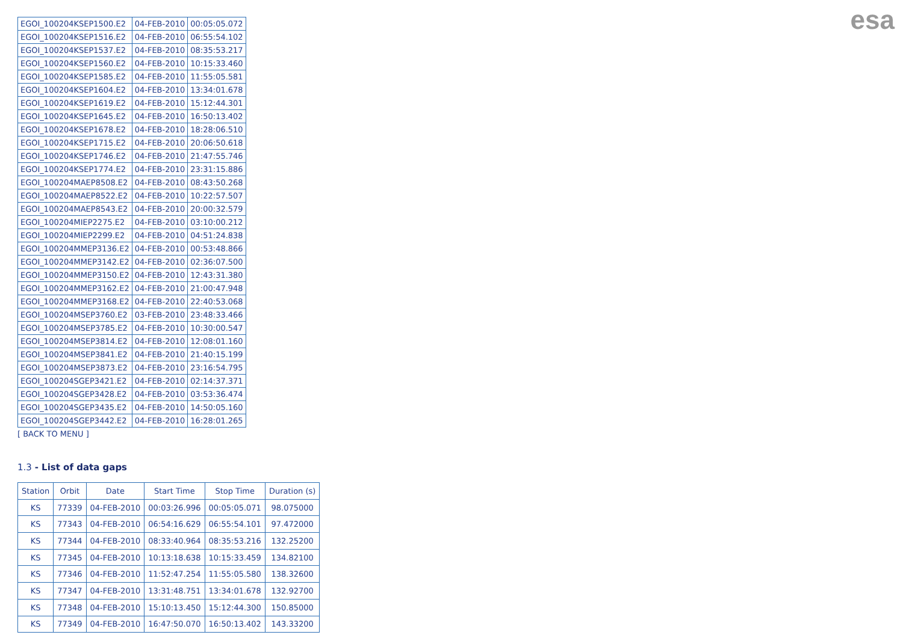esa
| EGOI_100204KSEP1500.E2 | 04-FEB-2010 | 00:05:05.072 |
| EGOI_100204KSEP1516.E2 | 04-FEB-2010 | 06:55:54.102 |
| EGOI_100204KSEP1537.E2 | 04-FEB-2010 | 08:35:53.217 |
| EGOI_100204KSEP1560.E2 | 04-FEB-2010 | 10:15:33.460 |
| EGOI_100204KSEP1585.E2 | 04-FEB-2010 | 11:55:05.581 |
| EGOI_100204KSEP1604.E2 | 04-FEB-2010 | 13:34:01.678 |
| EGOI_100204KSEP1619.E2 | 04-FEB-2010 | 15:12:44.301 |
| EGOI_100204KSEP1645.E2 | 04-FEB-2010 | 16:50:13.402 |
| EGOI_100204KSEP1678.E2 | 04-FEB-2010 | 18:28:06.510 |
| EGOI_100204KSEP1715.E2 | 04-FEB-2010 | 20:06:50.618 |
| EGOI_100204KSEP1746.E2 | 04-FEB-2010 | 21:47:55.746 |
| EGOI_100204KSEP1774.E2 | 04-FEB-2010 | 23:31:15.886 |
| EGOI_100204MAEP8508.E2 | 04-FEB-2010 | 08:43:50.268 |
| EGOI_100204MAEP8522.E2 | 04-FEB-2010 | 10:22:57.507 |
| EGOI_100204MAEP8543.E2 | 04-FEB-2010 | 20:00:32.579 |
| EGOI_100204MIEP2275.E2 | 04-FEB-2010 | 03:10:00.212 |
| EGOI_100204MIEP2299.E2 | 04-FEB-2010 | 04:51:24.838 |
| EGOI_100204MMEP3136.E2 | 04-FEB-2010 | 00:53:48.866 |
| EGOI_100204MMEP3142.E2 | 04-FEB-2010 | 02:36:07.500 |
| EGOI_100204MMEP3150.E2 | 04-FEB-2010 | 12:43:31.380 |
| EGOI_100204MMEP3162.E2 | 04-FEB-2010 | 21:00:47.948 |
| EGOI_100204MMEP3168.E2 | 04-FEB-2010 | 22:40:53.068 |
| EGOI_100204MSEP3760.E2 | 03-FEB-2010 | 23:48:33.466 |
| EGOI_100204MSEP3785.E2 | 04-FEB-2010 | 10:30:00.547 |
| EGOI_100204MSEP3814.E2 | 04-FEB-2010 | 12:08:01.160 |
| EGOI_100204MSEP3841.E2 | 04-FEB-2010 | 21:40:15.199 |
| EGOI_100204MSEP3873.E2 | 04-FEB-2010 | 23:16:54.795 |
| EGOI_100204SGEP3421.E2 | 04-FEB-2010 | 02:14:37.371 |
| EGOI_100204SGEP3428.E2 | 04-FEB-2010 | 03:53:36.474 |
| EGOI_100204SGEP3435.E2 | 04-FEB-2010 | 14:50:05.160 |
| EGOI_100204SGEP3442.E2 | 04-FEB-2010 | 16:28:01.265 |
[ BACK TO MENU ]
1.3 - List of data gaps
| Station | Orbit | Date | Start Time | Stop Time | Duration (s) |
| --- | --- | --- | --- | --- | --- |
| KS | 77339 | 04-FEB-2010 | 00:03:26.996 | 00:05:05.071 | 98.075000 |
| KS | 77343 | 04-FEB-2010 | 06:54:16.629 | 06:55:54.101 | 97.472000 |
| KS | 77344 | 04-FEB-2010 | 08:33:40.964 | 08:35:53.216 | 132.25200 |
| KS | 77345 | 04-FEB-2010 | 10:13:18.638 | 10:15:33.459 | 134.82100 |
| KS | 77346 | 04-FEB-2010 | 11:52:47.254 | 11:55:05.580 | 138.32600 |
| KS | 77347 | 04-FEB-2010 | 13:31:48.751 | 13:34:01.678 | 132.92700 |
| KS | 77348 | 04-FEB-2010 | 15:10:13.450 | 15:12:44.300 | 150.85000 |
| KS | 77349 | 04-FEB-2010 | 16:47:50.070 | 16:50:13.402 | 143.33200 |